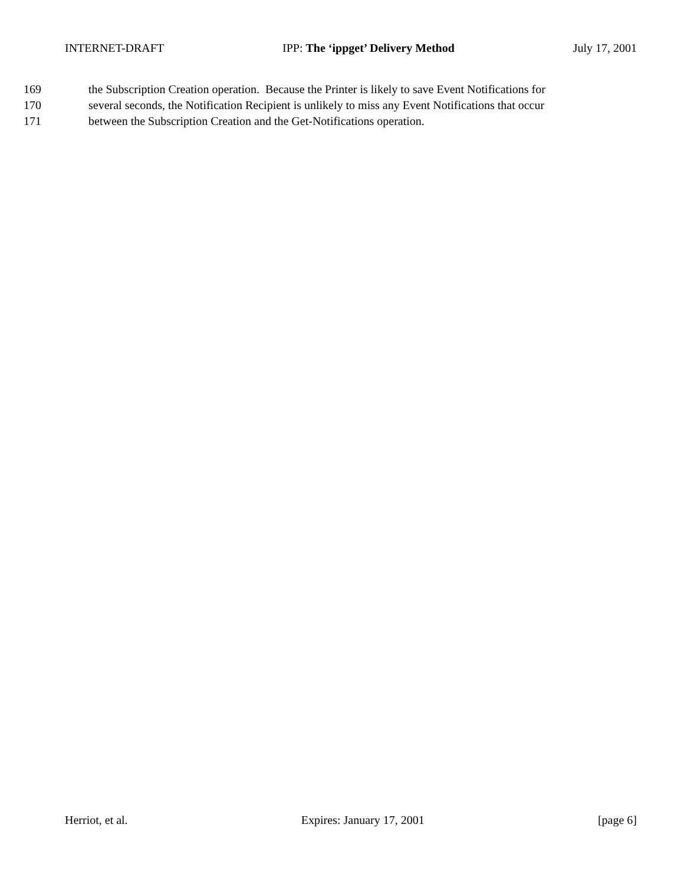INTERNET-DRAFT IPP: The ‘ippget’ Delivery Method July 17, 2001
169 the Subscription Creation operation. Because the Printer is likely to save Event Notifications for
170 several seconds, the Notification Recipient is unlikely to miss any Event Notifications that occur
171 between the Subscription Creation and the Get-Notifications operation.
Herriot, et al. Expires: January 17, 2001 [page 6]